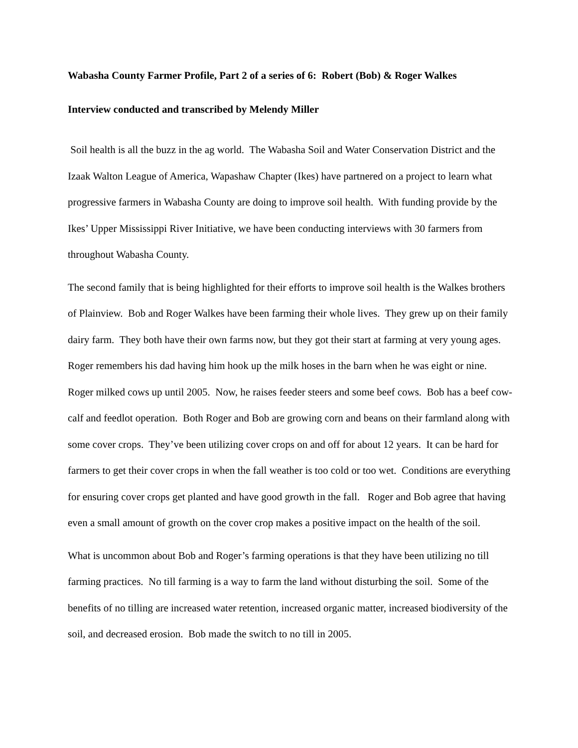Wabasha County Farmer Profile, Part 2 of a series of 6: Robert (Bob) & Roger Walkes
Interview conducted and transcribed by Melendy Miller
Soil health is all the buzz in the ag world. The Wabasha Soil and Water Conservation District and the Izaak Walton League of America, Wapashaw Chapter (Ikes) have partnered on a project to learn what progressive farmers in Wabasha County are doing to improve soil health. With funding provide by the Ikes’ Upper Mississippi River Initiative, we have been conducting interviews with 30 farmers from throughout Wabasha County.
The second family that is being highlighted for their efforts to improve soil health is the Walkes brothers of Plainview. Bob and Roger Walkes have been farming their whole lives. They grew up on their family dairy farm. They both have their own farms now, but they got their start at farming at very young ages. Roger remembers his dad having him hook up the milk hoses in the barn when he was eight or nine. Roger milked cows up until 2005. Now, he raises feeder steers and some beef cows. Bob has a beef cow-calf and feedlot operation. Both Roger and Bob are growing corn and beans on their farmland along with some cover crops. They’ve been utilizing cover crops on and off for about 12 years. It can be hard for farmers to get their cover crops in when the fall weather is too cold or too wet. Conditions are everything for ensuring cover crops get planted and have good growth in the fall. Roger and Bob agree that having even a small amount of growth on the cover crop makes a positive impact on the health of the soil.
What is uncommon about Bob and Roger’s farming operations is that they have been utilizing no till farming practices. No till farming is a way to farm the land without disturbing the soil. Some of the benefits of no tilling are increased water retention, increased organic matter, increased biodiversity of the soil, and decreased erosion. Bob made the switch to no till in 2005.